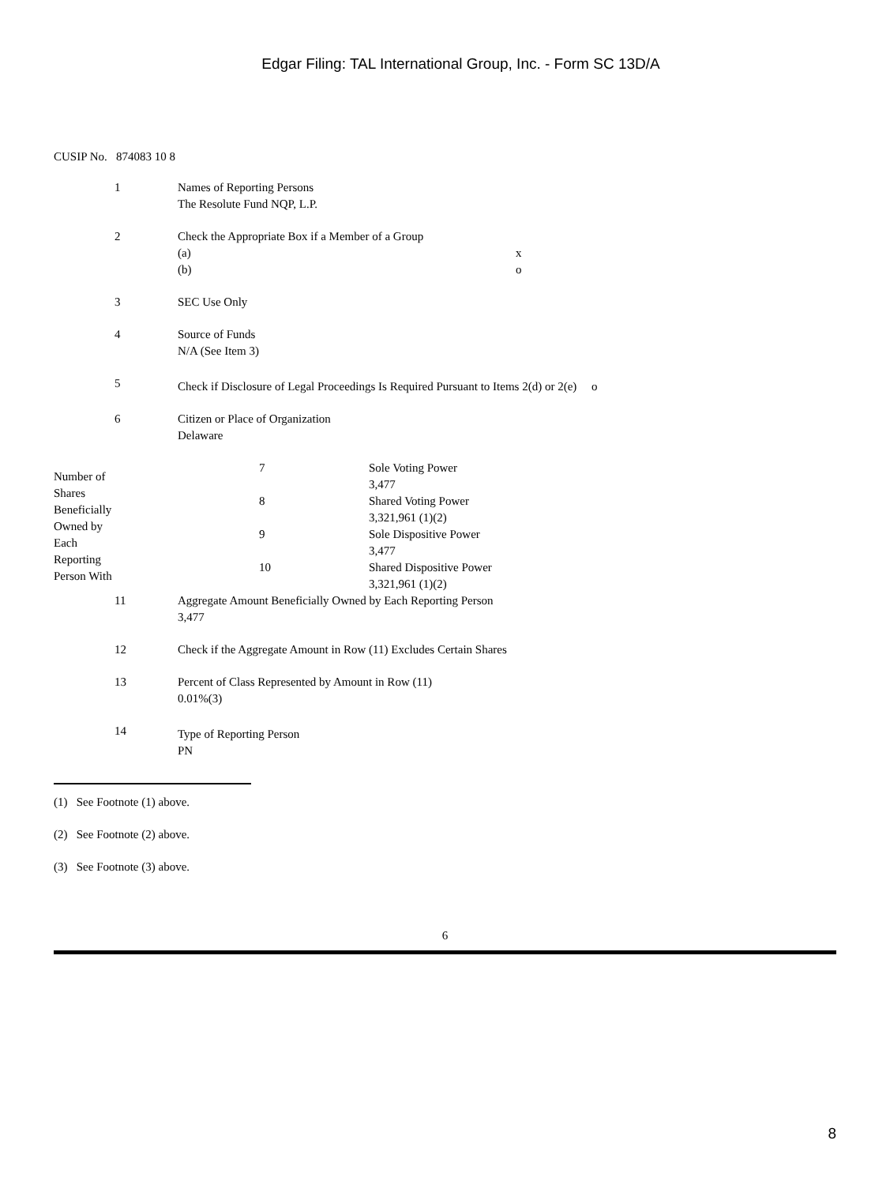Edgar Filing: TAL International Group, Inc. - Form SC 13D/A
CUSIP No. 874083 10 8
| 1 | Names of Reporting Persons The Resolute Fund NQP, L.P. |
| 2 | Check the Appropriate Box if a Member of a Group (a) x (b) o |
| 3 | SEC Use Only |
| 4 | Source of Funds N/A (See Item 3) |
| 5 | Check if Disclosure of Legal Proceedings Is Required Pursuant to Items 2(d) or 2(e) o |
| 6 | Citizen or Place of Organization Delaware |
| Number of Shares Beneficially Owned by Each Reporting Person With | 7 | Sole Voting Power 3,477 |
| | 8 | Shared Voting Power 3,321,961 (1)(2) |
| | 9 | Sole Dispositive Power 3,477 |
| | 10 | Shared Dispositive Power 3,321,961 (1)(2) |
| 11 | Aggregate Amount Beneficially Owned by Each Reporting Person 3,477 |
| 12 | Check if the Aggregate Amount in Row (11) Excludes Certain Shares |
| 13 | Percent of Class Represented by Amount in Row (11) 0.01%(3) |
| 14 | Type of Reporting Person PN |
(1) See Footnote (1) above.
(2) See Footnote (2) above.
(3) See Footnote (3) above.
6
8